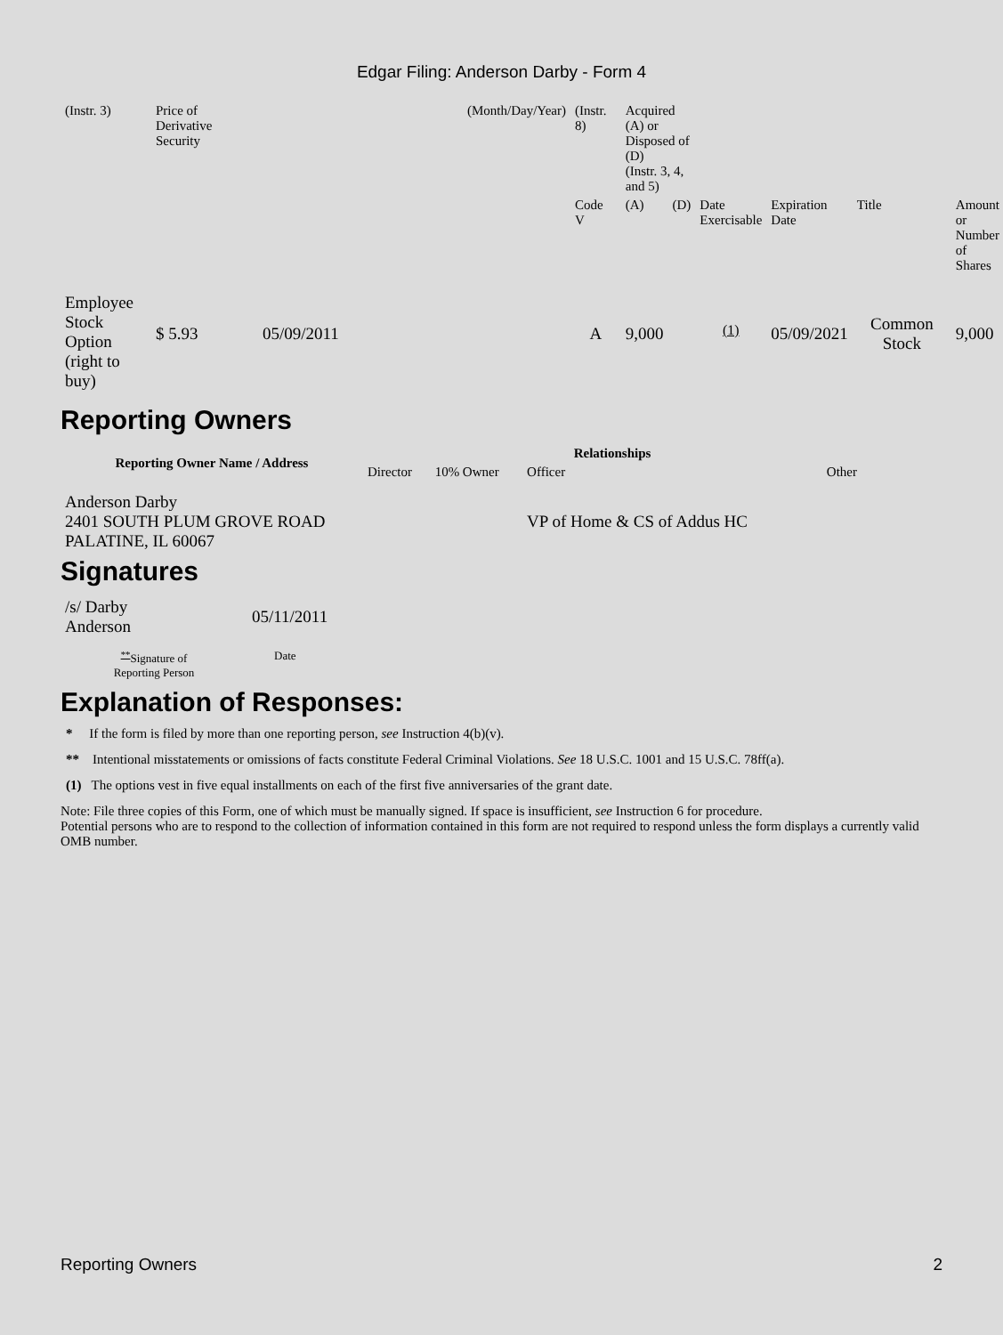Edgar Filing: Anderson Darby - Form 4
| (Instr. 3) | Price of Derivative Security | | (Month/Day/Year) | (Instr. 8) | Acquired (A) or Disposed of (D) (Instr. 3, 4, and 5) | | | | | |
| | | | | Code V | (A) | (D) | Date Exercisable | Expiration Date | Title | Amount or Number of Shares |
| Employee Stock Option (right to buy) | $ 5.93 | 05/09/2011 | | A | 9,000 | | <sup>(1)</sup> | 05/09/2021 | Common Stock | 9,000 |
Reporting Owners
| Reporting Owner Name / Address | Relationships | | | |
| --- | --- | --- | --- | --- |
| | Director | 10% Owner | Officer | Other |
| Anderson Darby 2401 SOUTH PLUM GROVE ROAD PALATINE, IL 60067 | | | VP of Home & CS of Addus HC | |
Signatures
| /s/ Darby Anderson | 05/11/2011 |
| <sup>**</sup> Signature of Reporting Person | Date |
Explanation of Responses:
* If the form is filed by more than one reporting person, see Instruction 4(b)(v).
** Intentional misstatements or omissions of facts constitute Federal Criminal Violations. See 18 U.S.C. 1001 and 15 U.S.C. 78ff(a).
(1) The options vest in five equal installments on each of the first five anniversaries of the grant date.
Note: File three copies of this Form, one of which must be manually signed. If space is insufficient, see Instruction 6 for procedure.
Potential persons who are to respond to the collection of information contained in this form are not required to respond unless the form displays a currently valid OMB number.
Reporting Owners 2